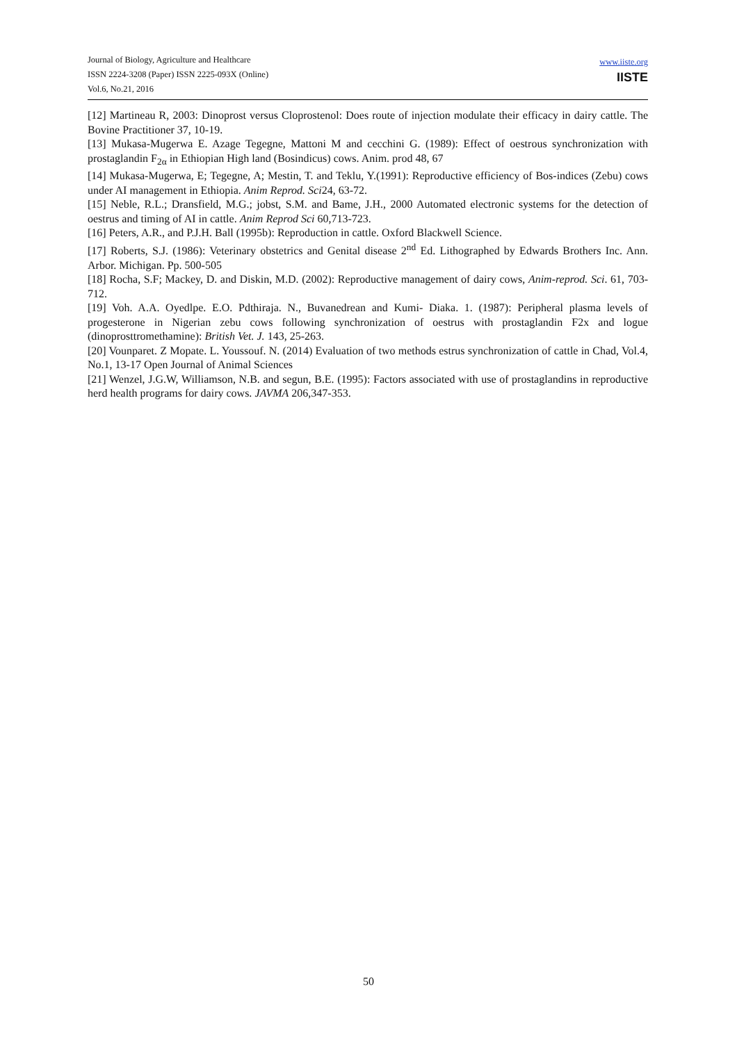Journal of Biology, Agriculture and Healthcare
ISSN 2224-3208 (Paper) ISSN 2225-093X (Online)
Vol.6, No.21, 2016
www.iiste.org
IISTE
[12] Martineau R, 2003: Dinoprost versus Cloprostenol: Does route of injection modulate their efficacy in dairy cattle. The Bovine Practitioner 37, 10-19.
[13] Mukasa-Mugerwa E. Azage Tegegne, Mattoni M and cecchini G. (1989): Effect of oestrous synchronization with prostaglandin F<sub>2α</sub> in Ethiopian High land (Bosindicus) cows. Anim. prod 48, 67
[14] Mukasa-Mugerwa, E; Tegegne, A; Mestin, T. and Teklu, Y.(1991): Reproductive efficiency of Bos-indices (Zebu) cows under AI management in Ethiopia. Anim Reprod. Sci24, 63-72.
[15] Neble, R.L.; Dransfield, M.G.; jobst, S.M. and Bame, J.H., 2000 Automated electronic systems for the detection of oestrus and timing of AI in cattle. Anim Reprod Sci 60,713-723.
[16] Peters, A.R., and P.J.H. Ball (1995b): Reproduction in cattle. Oxford Blackwell Science.
[17] Roberts, S.J. (1986): Veterinary obstetrics and Genital disease 2<sup>nd</sup> Ed. Lithographed by Edwards Brothers Inc. Ann. Arbor. Michigan. Pp. 500-505
[18] Rocha, S.F; Mackey, D. and Diskin, M.D. (2002): Reproductive management of dairy cows, Anim-reprod. Sci. 61, 703-712.
[19] Voh. A.A. Oyedlpe. E.O. Pdthiraja. N., Buvanedrean and Kumi- Diaka. 1. (1987): Peripheral plasma levels of progesterone in Nigerian zebu cows following synchronization of oestrus with prostaglandin F2x and logue (dinoprosttromethamine): British Vet. J. 143, 25-263.
[20] Vounparet. Z Mopate. L. Youssouf. N. (2014) Evaluation of two methods estrus synchronization of cattle in Chad, Vol.4, No.1, 13-17 Open Journal of Animal Sciences
[21] Wenzel, J.G.W, Williamson, N.B. and segun, B.E. (1995): Factors associated with use of prostaglandins in reproductive herd health programs for dairy cows. JAVMA 206,347-353.
50